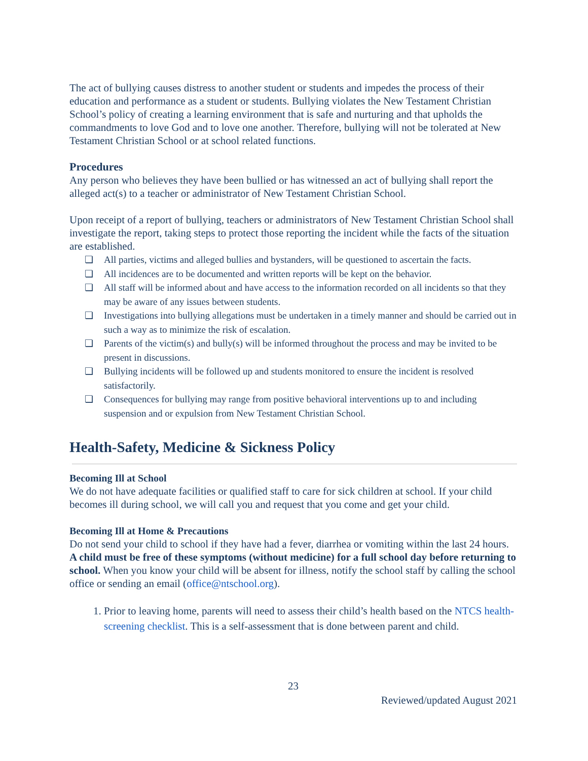The act of bullying causes distress to another student or students and impedes the process of their education and performance as a student or students. Bullying violates the New Testament Christian School’s policy of creating a learning environment that is safe and nurturing and that upholds the commandments to love God and to love one another. Therefore, bullying will not be tolerated at New Testament Christian School or at school related functions.
Procedures
Any person who believes they have been bullied or has witnessed an act of bullying shall report the alleged act(s) to a teacher or administrator of New Testament Christian School.
Upon receipt of a report of bullying, teachers or administrators of New Testament Christian School shall investigate the report, taking steps to protect those reporting the incident while the facts of the situation are established.
❏ All parties, victims and alleged bullies and bystanders, will be questioned to ascertain the facts.
❏ All incidences are to be documented and written reports will be kept on the behavior.
❏ All staff will be informed about and have access to the information recorded on all incidents so that they may be aware of any issues between students.
❏ Investigations into bullying allegations must be undertaken in a timely manner and should be carried out in such a way as to minimize the risk of escalation.
❏ Parents of the victim(s) and bully(s) will be informed throughout the process and may be invited to be present in discussions.
❏ Bullying incidents will be followed up and students monitored to ensure the incident is resolved satisfactorily.
❏ Consequences for bullying may range from positive behavioral interventions up to and including suspension and or expulsion from New Testament Christian School.
Health-Safety, Medicine & Sickness Policy
Becoming Ill at School
We do not have adequate facilities or qualified staff to care for sick children at school. If your child becomes ill during school, we will call you and request that you come and get your child.
Becoming Ill at Home & Precautions
Do not send your child to school if they have had a fever, diarrhea or vomiting within the last 24 hours. A child must be free of these symptoms (without medicine) for a full school day before returning to school. When you know your child will be absent for illness, notify the school staff by calling the school office or sending an email (office@ntschool.org).
1. Prior to leaving home, parents will need to assess their child’s health based on the NTCS health-screening checklist. This is a self-assessment that is done between parent and child.
23
Reviewed/updated August 2021